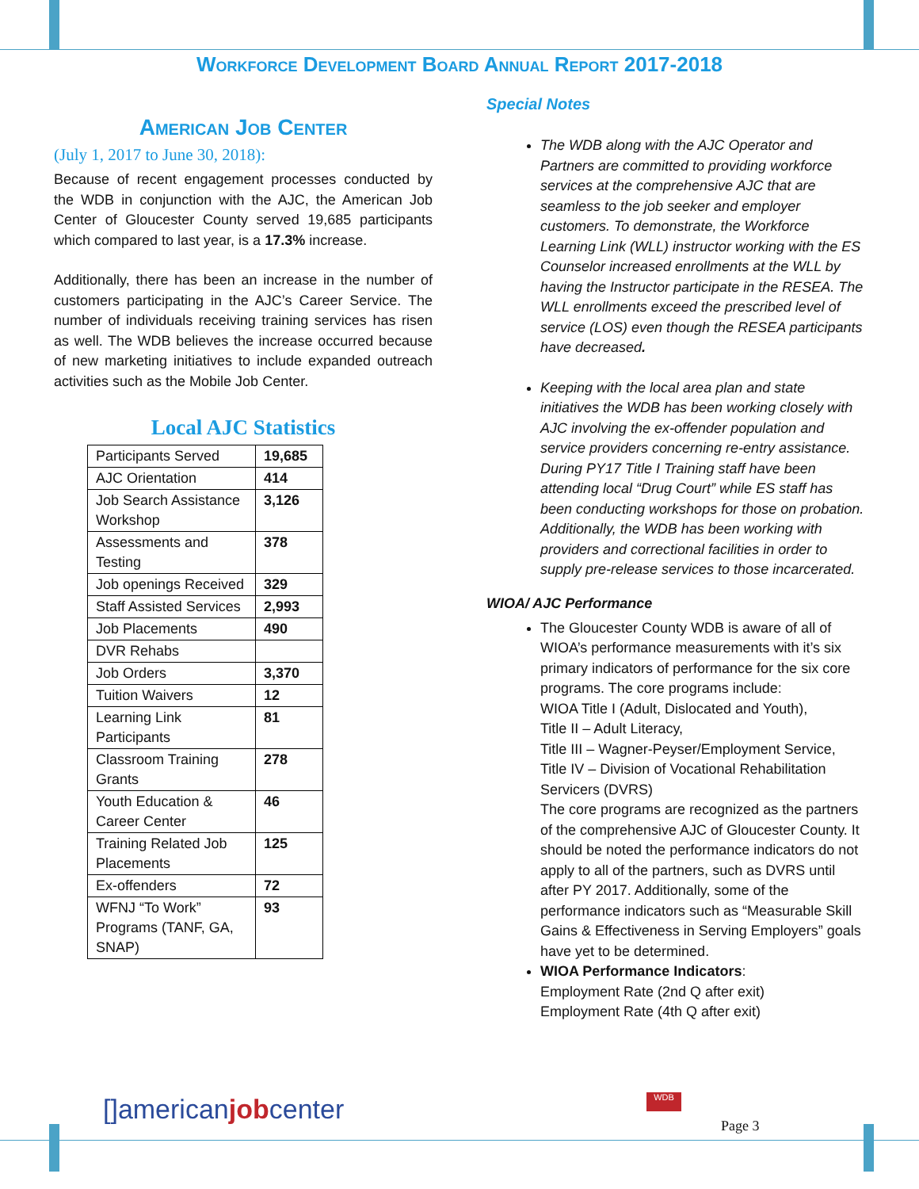Workforce Development Board Annual Report 2017-2018
American Job Center
(July 1, 2017 to June 30, 2018):
Because of recent engagement processes conducted by the WDB in conjunction with the AJC, the American Job Center of Gloucester County served 19,685 participants which compared to last year, is a 17.3% increase.
Additionally, there has been an increase in the number of customers participating in the AJC’s Career Service. The number of individuals receiving training services has risen as well. The WDB believes the increase occurred because of new marketing initiatives to include expanded outreach activities such as the Mobile Job Center.
Local AJC Statistics
| Participants Served | 19,685 |
| AJC Orientation | 414 |
| Job Search Assistance Workshop | 3,126 |
| Assessments and Testing | 378 |
| Job openings Received | 329 |
| Staff Assisted Services | 2,993 |
| Job Placements | 490 |
| DVR Rehabs | |
| Job Orders | 3,370 |
| Tuition Waivers | 12 |
| Learning Link Participants | 81 |
| Classroom Training Grants | 278 |
| Youth Education & Career Center | 46 |
| Training Related Job Placements | 125 |
| Ex-offenders | 72 |
| WFNJ “To Work” Programs (TANF, GA, SNAP) | 93 |
Special Notes
The WDB along with the AJC Operator and Partners are committed to providing workforce services at the comprehensive AJC that are seamless to the job seeker and employer customers. To demonstrate, the Workforce Learning Link (WLL) instructor working with the ES Counselor increased enrollments at the WLL by having the Instructor participate in the RESEA. The WLL enrollments exceed the prescribed level of service (LOS) even though the RESEA participants have decreased.
Keeping with the local area plan and state initiatives the WDB has been working closely with AJC involving the ex-offender population and service providers concerning re-entry assistance. During PY17 Title I Training staff have been attending local “Drug Court” while ES staff has been conducting workshops for those on probation. Additionally, the WDB has been working with providers and correctional facilities in order to supply pre-release services to those incarcerated.
WIOA/ AJC Performance
The Gloucester County WDB is aware of all of WIOA’s performance measurements with it’s six primary indicators of performance for the six core programs. The core programs include:
WIOA Title I (Adult, Dislocated and Youth),
Title II – Adult Literacy,
Title III – Wagner-Peyser/Employment Service,
Title IV – Division of Vocational Rehabilitation Servicers (DVRS)
The core programs are recognized as the partners of the comprehensive AJC of Gloucester County. It should be noted the performance indicators do not apply to all of the partners, such as DVRS until after PY 2017. Additionally, some of the performance indicators such as “Measurable Skill Gains & Effectiveness in Serving Employers” goals have yet to be determined.
WIOA Performance Indicators:
Employment Rate (2nd Q after exit)
Employment Rate (4th Q after exit)
[]americanjobcenter WDB
Page 3